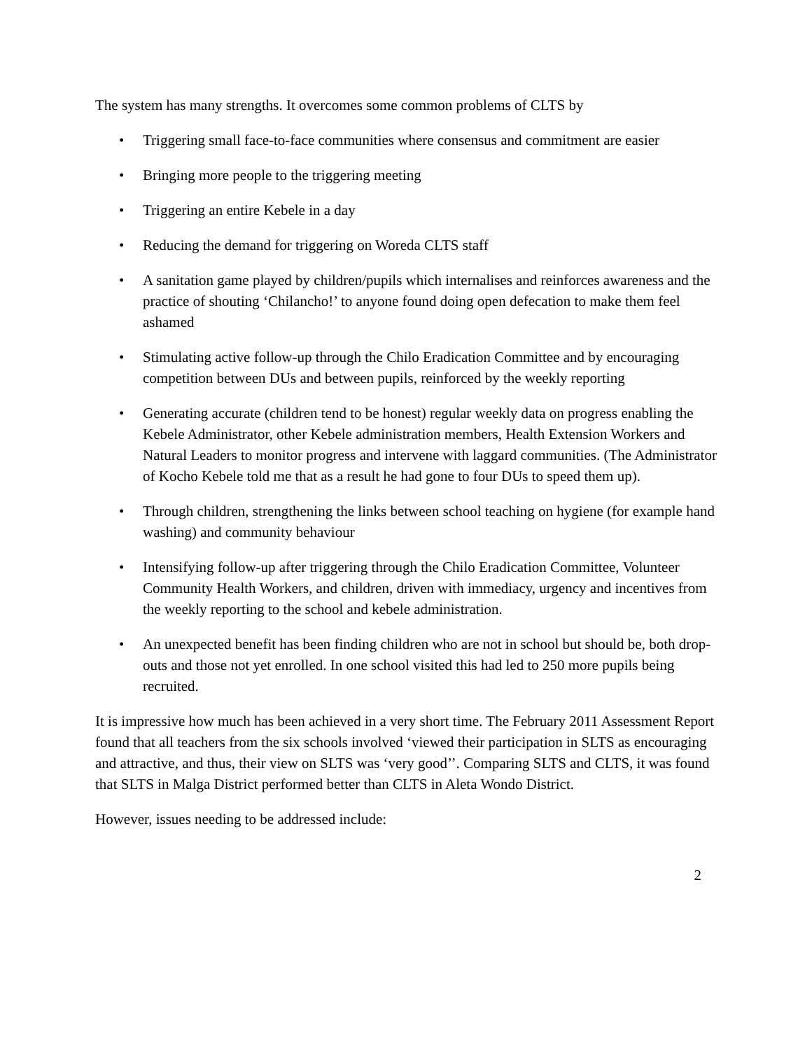The system has many strengths. It overcomes some common problems of CLTS by
• Triggering small face-to-face communities where consensus and commitment are easier
• Bringing more people to the triggering meeting
• Triggering an entire Kebele in a day
• Reducing the demand for triggering on Woreda CLTS staff
• A sanitation game played by children/pupils which internalises and reinforces awareness and the practice of shouting ‘Chilancho!’ to anyone found doing open defecation to make them feel ashamed
• Stimulating active follow-up through the Chilo Eradication Committee and by encouraging competition between DUs and between pupils, reinforced by the weekly reporting
• Generating accurate (children tend to be honest) regular weekly data on progress enabling the Kebele Administrator, other Kebele administration members, Health Extension Workers and Natural Leaders to monitor progress and intervene with laggard communities. (The Administrator of Kocho Kebele told me that as a result he had gone to four DUs to speed them up).
• Through children, strengthening the links between school teaching on hygiene (for example hand washing) and community behaviour
• Intensifying follow-up after triggering through the Chilo Eradication Committee, Volunteer Community Health Workers, and children, driven with immediacy, urgency and incentives from the weekly reporting to the school and kebele administration.
• An unexpected benefit has been finding children who are not in school but should be, both drop-outs and those not yet enrolled. In one school visited this had led to 250 more pupils being recruited.
It is impressive how much has been achieved in a very short time. The February 2011 Assessment Report found that all teachers from the six schools involved ‘viewed their participation in SLTS as encouraging and attractive, and thus, their view on SLTS was ‘very good’’. Comparing SLTS and CLTS, it was found that SLTS in Malga District performed better than CLTS in Aleta Wondo District.
However, issues needing to be addressed include:
2